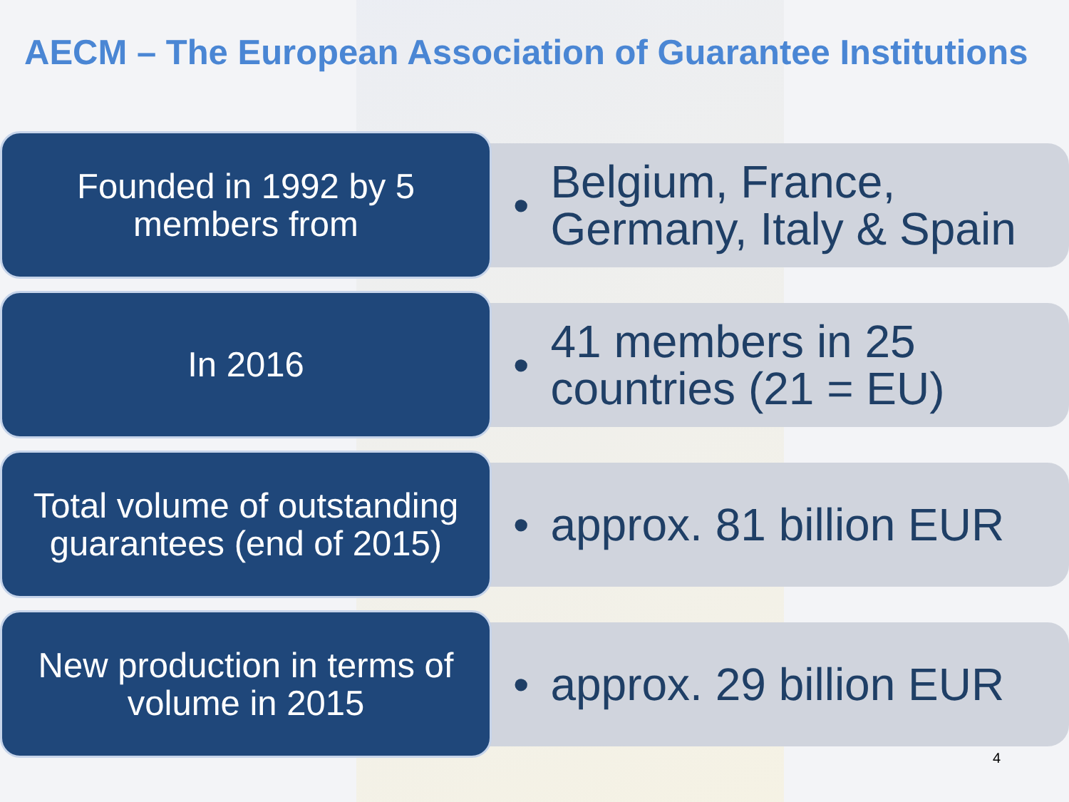AECM – The European Association of Guarantee Institutions
Founded in 1992 by 5 members from
•
Belgium, France, Germany, Italy & Spain
In 2016
•
41 members in 25 countries (21 = EU)
Total volume of outstanding guarantees (end of 2015)
• approx. 81 billion EUR
New production in terms of volume in 2015
• approx. 29 billion EUR
4